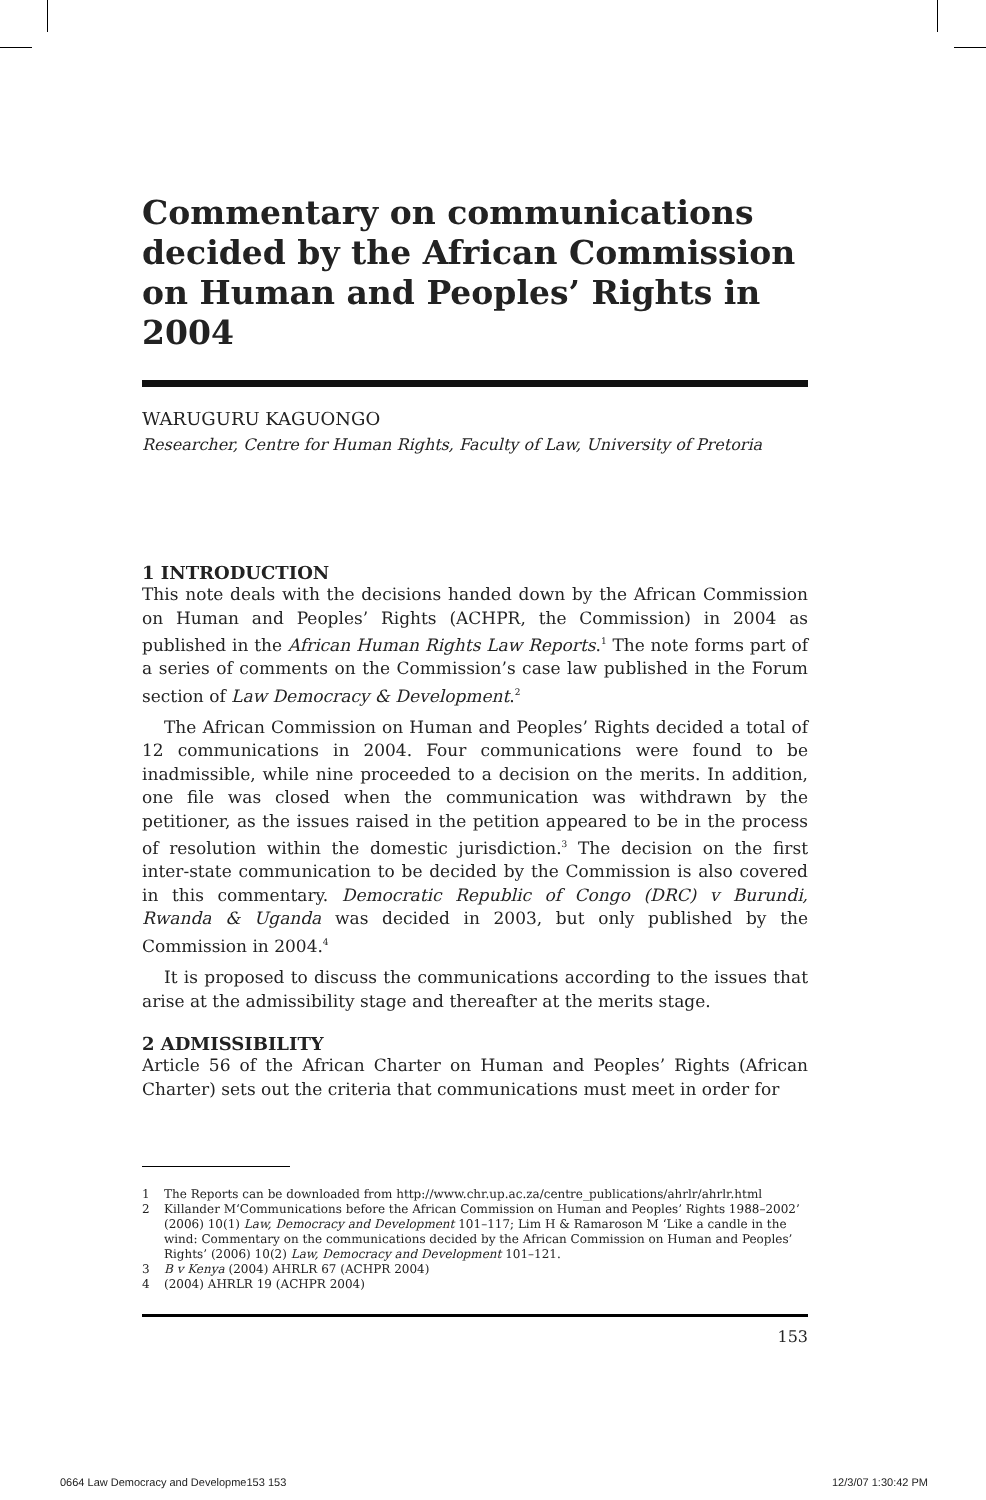Commentary on communications decided by the African Commission on Human and Peoples’ Rights in 2004
WARUGURU KAGUONGO
Researcher, Centre for Human Rights, Faculty of Law, University of Pretoria
1 INTRODUCTION
This note deals with the decisions handed down by the African Commission on Human and Peoples’ Rights (ACHPR, the Commission) in 2004 as published in the African Human Rights Law Reports.<sup>1</sup> The note forms part of a series of comments on the Commission’s case law published in the Forum section of Law Democracy & Development.<sup>2</sup>
The African Commission on Human and Peoples’ Rights decided a total of 12 communications in 2004. Four communications were found to be inadmissible, while nine proceeded to a decision on the merits. In addition, one file was closed when the communication was withdrawn by the petitioner, as the issues raised in the petition appeared to be in the process of resolution within the domestic jurisdiction.<sup>3</sup> The decision on the first inter-state communication to be decided by the Commission is also covered in this commentary. Democratic Republic of Congo (DRC) v Burundi, Rwanda & Uganda was decided in 2003, but only published by the Commission in 2004.<sup>4</sup>
It is proposed to discuss the communications according to the issues that arise at the admissibility stage and thereafter at the merits stage.
2 ADMISSIBILITY
Article 56 of the African Charter on Human and Peoples’ Rights (African Charter) sets out the criteria that communications must meet in order for
1 The Reports can be downloaded from http://www.chr.up.ac.za/centre_publications/ahrlr/ahrlr.html
2 Killander M‘Communications before the African Commission on Human and Peoples’ Rights 1988–2002’ (2006) 10(1) Law, Democracy and Development 101–117; Lim H & Ramaroson M ‘Like a candle in the wind: Commentary on the communications decided by the African Commission on Human and Peoples’ Rights’ (2006) 10(2) Law, Democracy and Development 101–121.
3 B v Kenya (2004) AHRLR 67 (ACHPR 2004)
4 (2004) AHRLR 19 (ACHPR 2004)
153
0664 Law Democracy and Developme153 153
12/3/07 1:30:42 PM